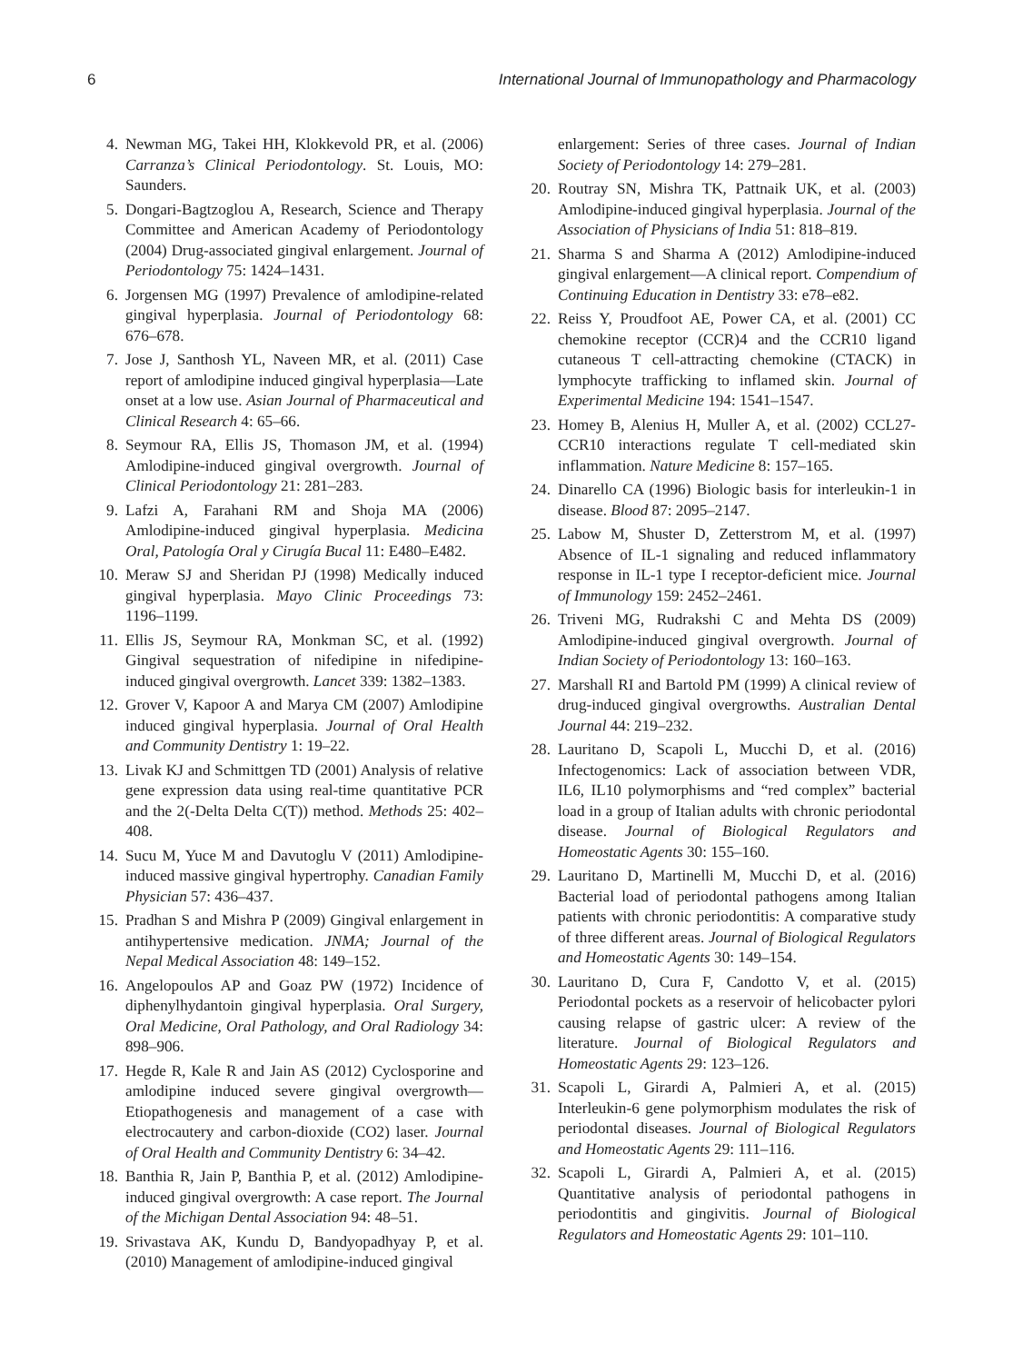6 International Journal of Immunopathology and Pharmacology
4. Newman MG, Takei HH, Klokkevold PR, et al. (2006) Carranza’s Clinical Periodontology. St. Louis, MO: Saunders.
5. Dongari-Bagtzoglou A, Research, Science and Therapy Committee and American Academy of Periodontology (2004) Drug-associated gingival enlargement. Journal of Periodontology 75: 1424–1431.
6. Jorgensen MG (1997) Prevalence of amlodipine-related gingival hyperplasia. Journal of Periodontology 68: 676–678.
7. Jose J, Santhosh YL, Naveen MR, et al. (2011) Case report of amlodipine induced gingival hyperplasia—Late onset at a low use. Asian Journal of Pharmaceutical and Clinical Research 4: 65–66.
8. Seymour RA, Ellis JS, Thomason JM, et al. (1994) Amlodipine-induced gingival overgrowth. Journal of Clinical Periodontology 21: 281–283.
9. Lafzi A, Farahani RM and Shoja MA (2006) Amlodipine-induced gingival hyperplasia. Medicina Oral, Patología Oral y Cirugía Bucal 11: E480–E482.
10. Meraw SJ and Sheridan PJ (1998) Medically induced gingival hyperplasia. Mayo Clinic Proceedings 73: 1196–1199.
11. Ellis JS, Seymour RA, Monkman SC, et al. (1992) Gingival sequestration of nifedipine in nifedipine-induced gingival overgrowth. Lancet 339: 1382–1383.
12. Grover V, Kapoor A and Marya CM (2007) Amlodipine induced gingival hyperplasia. Journal of Oral Health and Community Dentistry 1: 19–22.
13. Livak KJ and Schmittgen TD (2001) Analysis of relative gene expression data using real-time quantitative PCR and the 2(-Delta Delta C(T)) method. Methods 25: 402–408.
14. Sucu M, Yuce M and Davutoglu V (2011) Amlodipine-induced massive gingival hypertrophy. Canadian Family Physician 57: 436–437.
15. Pradhan S and Mishra P (2009) Gingival enlargement in antihypertensive medication. JNMA; Journal of the Nepal Medical Association 48: 149–152.
16. Angelopoulos AP and Goaz PW (1972) Incidence of diphenylhydantoin gingival hyperplasia. Oral Surgery, Oral Medicine, Oral Pathology, and Oral Radiology 34: 898–906.
17. Hegde R, Kale R and Jain AS (2012) Cyclosporine and amlodipine induced severe gingival overgrowth—Etiopathogenesis and management of a case with electrocautery and carbon-dioxide (CO2) laser. Journal of Oral Health and Community Dentistry 6: 34–42.
18. Banthia R, Jain P, Banthia P, et al. (2012) Amlodipine-induced gingival overgrowth: A case report. The Journal of the Michigan Dental Association 94: 48–51.
19. Srivastava AK, Kundu D, Bandyopadhyay P, et al. (2010) Management of amlodipine-induced gingival
enlargement: Series of three cases. Journal of Indian Society of Periodontology 14: 279–281.
20. Routray SN, Mishra TK, Pattnaik UK, et al. (2003) Amlodipine-induced gingival hyperplasia. Journal of the Association of Physicians of India 51: 818–819.
21. Sharma S and Sharma A (2012) Amlodipine-induced gingival enlargement—A clinical report. Compendium of Continuing Education in Dentistry 33: e78–e82.
22. Reiss Y, Proudfoot AE, Power CA, et al. (2001) CC chemokine receptor (CCR)4 and the CCR10 ligand cutaneous T cell-attracting chemokine (CTACK) in lymphocyte trafficking to inflamed skin. Journal of Experimental Medicine 194: 1541–1547.
23. Homey B, Alenius H, Muller A, et al. (2002) CCL27-CCR10 interactions regulate T cell-mediated skin inflammation. Nature Medicine 8: 157–165.
24. Dinarello CA (1996) Biologic basis for interleukin-1 in disease. Blood 87: 2095–2147.
25. Labow M, Shuster D, Zetterstrom M, et al. (1997) Absence of IL-1 signaling and reduced inflammatory response in IL-1 type I receptor-deficient mice. Journal of Immunology 159: 2452–2461.
26. Triveni MG, Rudrakshi C and Mehta DS (2009) Amlodipine-induced gingival overgrowth. Journal of Indian Society of Periodontology 13: 160–163.
27. Marshall RI and Bartold PM (1999) A clinical review of drug-induced gingival overgrowths. Australian Dental Journal 44: 219–232.
28. Lauritano D, Scapoli L, Mucchi D, et al. (2016) Infectogenomics: Lack of association between VDR, IL6, IL10 polymorphisms and “red complex” bacterial load in a group of Italian adults with chronic periodontal disease. Journal of Biological Regulators and Homeostatic Agents 30: 155–160.
29. Lauritano D, Martinelli M, Mucchi D, et al. (2016) Bacterial load of periodontal pathogens among Italian patients with chronic periodontitis: A comparative study of three different areas. Journal of Biological Regulators and Homeostatic Agents 30: 149–154.
30. Lauritano D, Cura F, Candotto V, et al. (2015) Periodontal pockets as a reservoir of helicobacter pylori causing relapse of gastric ulcer: A review of the literature. Journal of Biological Regulators and Homeostatic Agents 29: 123–126.
31. Scapoli L, Girardi A, Palmieri A, et al. (2015) Interleukin-6 gene polymorphism modulates the risk of periodontal diseases. Journal of Biological Regulators and Homeostatic Agents 29: 111–116.
32. Scapoli L, Girardi A, Palmieri A, et al. (2015) Quantitative analysis of periodontal pathogens in periodontitis and gingivitis. Journal of Biological Regulators and Homeostatic Agents 29: 101–110.